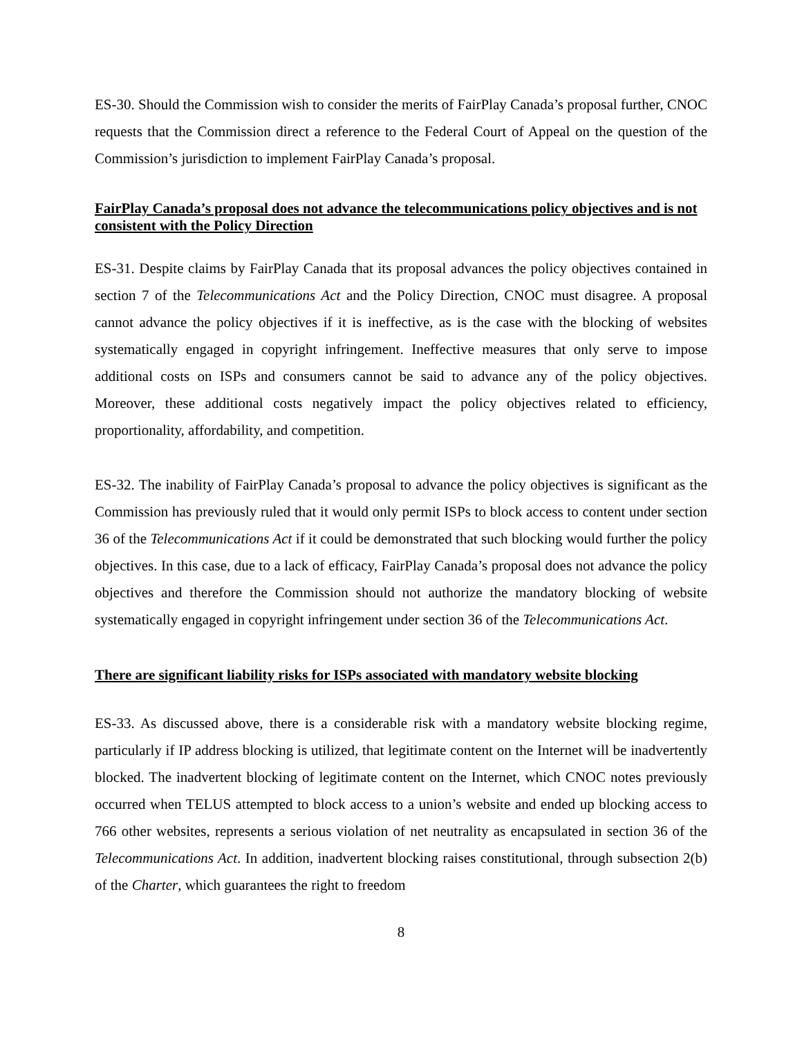ES-30. Should the Commission wish to consider the merits of FairPlay Canada’s proposal further, CNOC requests that the Commission direct a reference to the Federal Court of Appeal on the question of the Commission’s jurisdiction to implement FairPlay Canada’s proposal.
FairPlay Canada’s proposal does not advance the telecommunications policy objectives and is not consistent with the Policy Direction
ES-31. Despite claims by FairPlay Canada that its proposal advances the policy objectives contained in section 7 of the Telecommunications Act and the Policy Direction, CNOC must disagree. A proposal cannot advance the policy objectives if it is ineffective, as is the case with the blocking of websites systematically engaged in copyright infringement. Ineffective measures that only serve to impose additional costs on ISPs and consumers cannot be said to advance any of the policy objectives. Moreover, these additional costs negatively impact the policy objectives related to efficiency, proportionality, affordability, and competition.
ES-32. The inability of FairPlay Canada’s proposal to advance the policy objectives is significant as the Commission has previously ruled that it would only permit ISPs to block access to content under section 36 of the Telecommunications Act if it could be demonstrated that such blocking would further the policy objectives. In this case, due to a lack of efficacy, FairPlay Canada’s proposal does not advance the policy objectives and therefore the Commission should not authorize the mandatory blocking of website systematically engaged in copyright infringement under section 36 of the Telecommunications Act.
There are significant liability risks for ISPs associated with mandatory website blocking
ES-33. As discussed above, there is a considerable risk with a mandatory website blocking regime, particularly if IP address blocking is utilized, that legitimate content on the Internet will be inadvertently blocked. The inadvertent blocking of legitimate content on the Internet, which CNOC notes previously occurred when TELUS attempted to block access to a union’s website and ended up blocking access to 766 other websites, represents a serious violation of net neutrality as encapsulated in section 36 of the Telecommunications Act. In addition, inadvertent blocking raises constitutional, through subsection 2(b) of the Charter, which guarantees the right to freedom
8